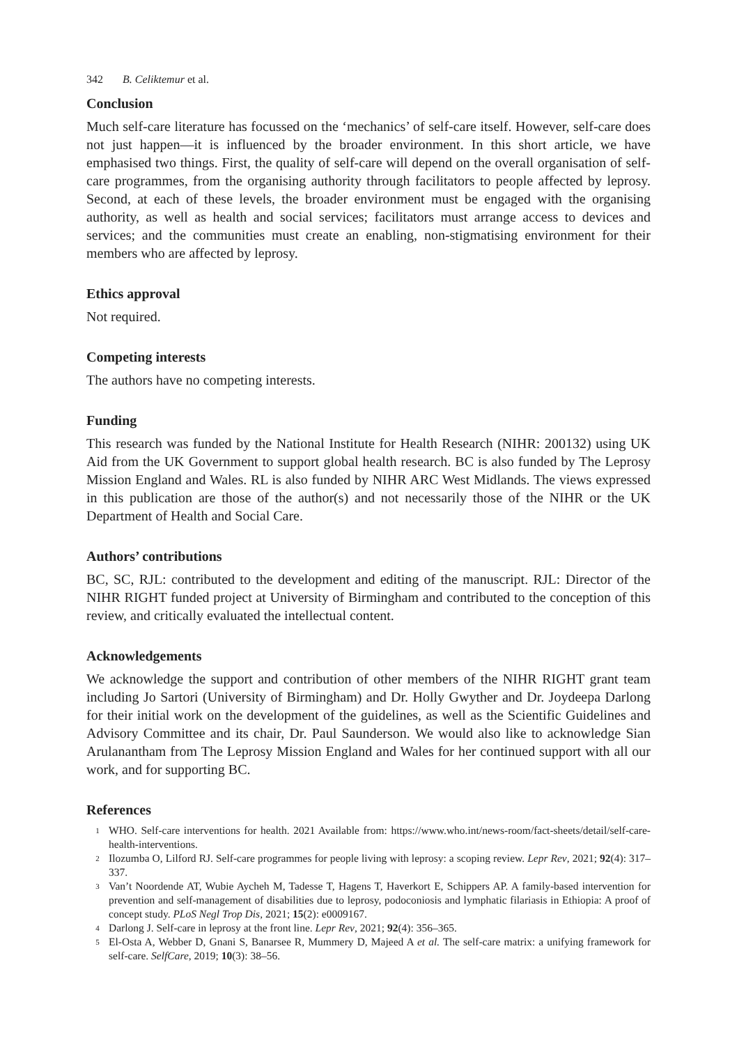342 B. Celiktemur et al.
Conclusion
Much self-care literature has focussed on the ‘mechanics’ of self-care itself. However, self-care does not just happen—it is influenced by the broader environment. In this short article, we have emphasised two things. First, the quality of self-care will depend on the overall organisation of self-care programmes, from the organising authority through facilitators to people affected by leprosy. Second, at each of these levels, the broader environment must be engaged with the organising authority, as well as health and social services; facilitators must arrange access to devices and services; and the communities must create an enabling, non-stigmatising environment for their members who are affected by leprosy.
Ethics approval
Not required.
Competing interests
The authors have no competing interests.
Funding
This research was funded by the National Institute for Health Research (NIHR: 200132) using UK Aid from the UK Government to support global health research. BC is also funded by The Leprosy Mission England and Wales. RL is also funded by NIHR ARC West Midlands. The views expressed in this publication are those of the author(s) and not necessarily those of the NIHR or the UK Department of Health and Social Care.
Authors’ contributions
BC, SC, RJL: contributed to the development and editing of the manuscript. RJL: Director of the NIHR RIGHT funded project at University of Birmingham and contributed to the conception of this review, and critically evaluated the intellectual content.
Acknowledgements
We acknowledge the support and contribution of other members of the NIHR RIGHT grant team including Jo Sartori (University of Birmingham) and Dr. Holly Gwyther and Dr. Joydeepa Darlong for their initial work on the development of the guidelines, as well as the Scientific Guidelines and Advisory Committee and its chair, Dr. Paul Saunderson. We would also like to acknowledge Sian Arulanantham from The Leprosy Mission England and Wales for her continued support with all our work, and for supporting BC.
References
<sup>1</sup> WHO. Self-care interventions for health. 2021 Available from: https://www.who.int/news-room/fact-sheets/detail/self-care-health-interventions.
<sup>2</sup> Ilozumba O, Lilford RJ. Self-care programmes for people living with leprosy: a scoping review. Lepr Rev, 2021; 92(4): 317–337.
<sup>3</sup> Van’t Noordende AT, Wubie Aycheh M, Tadesse T, Hagens T, Haverkort E, Schippers AP. A family-based intervention for prevention and self-management of disabilities due to leprosy, podoconiosis and lymphatic filariasis in Ethiopia: A proof of concept study. PLoS Negl Trop Dis, 2021; 15(2): e0009167.
<sup>4</sup> Darlong J. Self-care in leprosy at the front line. Lepr Rev, 2021; 92(4): 356–365.
<sup>5</sup> El-Osta A, Webber D, Gnani S, Banarsee R, Mummery D, Majeed A et al. The self-care matrix: a unifying framework for self-care. SelfCare, 2019; 10(3): 38–56.